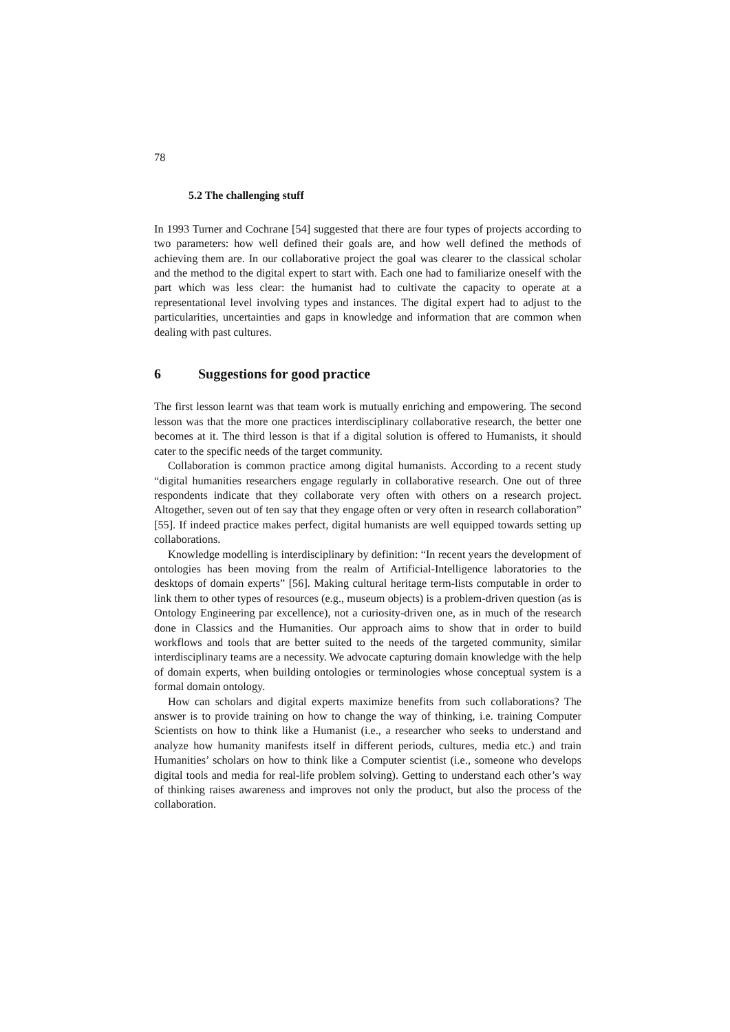78
5.2 The challenging stuff
In 1993 Turner and Cochrane [54] suggested that there are four types of projects according to two parameters: how well defined their goals are, and how well defined the methods of achieving them are. In our collaborative project the goal was clearer to the classical scholar and the method to the digital expert to start with. Each one had to familiarize oneself with the part which was less clear: the humanist had to cultivate the capacity to operate at a representational level involving types and instances. The digital expert had to adjust to the particularities, uncertainties and gaps in knowledge and information that are common when dealing with past cultures.
6 Suggestions for good practice
The first lesson learnt was that team work is mutually enriching and empowering. The second lesson was that the more one practices interdisciplinary collaborative research, the better one becomes at it. The third lesson is that if a digital solution is offered to Humanists, it should cater to the specific needs of the target community.
Collaboration is common practice among digital humanists. According to a recent study “digital humanities researchers engage regularly in collaborative research. One out of three respondents indicate that they collaborate very often with others on a research project. Altogether, seven out of ten say that they engage often or very often in research collaboration” [55]. If indeed practice makes perfect, digital humanists are well equipped towards setting up collaborations.
Knowledge modelling is interdisciplinary by definition: “In recent years the development of ontologies has been moving from the realm of Artificial-Intelligence laboratories to the desktops of domain experts” [56]. Making cultural heritage term-lists computable in order to link them to other types of resources (e.g., museum objects) is a problem-driven question (as is Ontology Engineering par excellence), not a curiosity-driven one, as in much of the research done in Classics and the Humanities. Our approach aims to show that in order to build workflows and tools that are better suited to the needs of the targeted community, similar interdisciplinary teams are a necessity. We advocate capturing domain knowledge with the help of domain experts, when building ontologies or terminologies whose conceptual system is a formal domain ontology.
How can scholars and digital experts maximize benefits from such collaborations? The answer is to provide training on how to change the way of thinking, i.e. training Computer Scientists on how to think like a Humanist (i.e., a researcher who seeks to understand and analyze how humanity manifests itself in different periods, cultures, media etc.) and train Humanities’ scholars on how to think like a Computer scientist (i.e., someone who develops digital tools and media for real-life problem solving). Getting to understand each other’s way of thinking raises awareness and improves not only the product, but also the process of the collaboration.